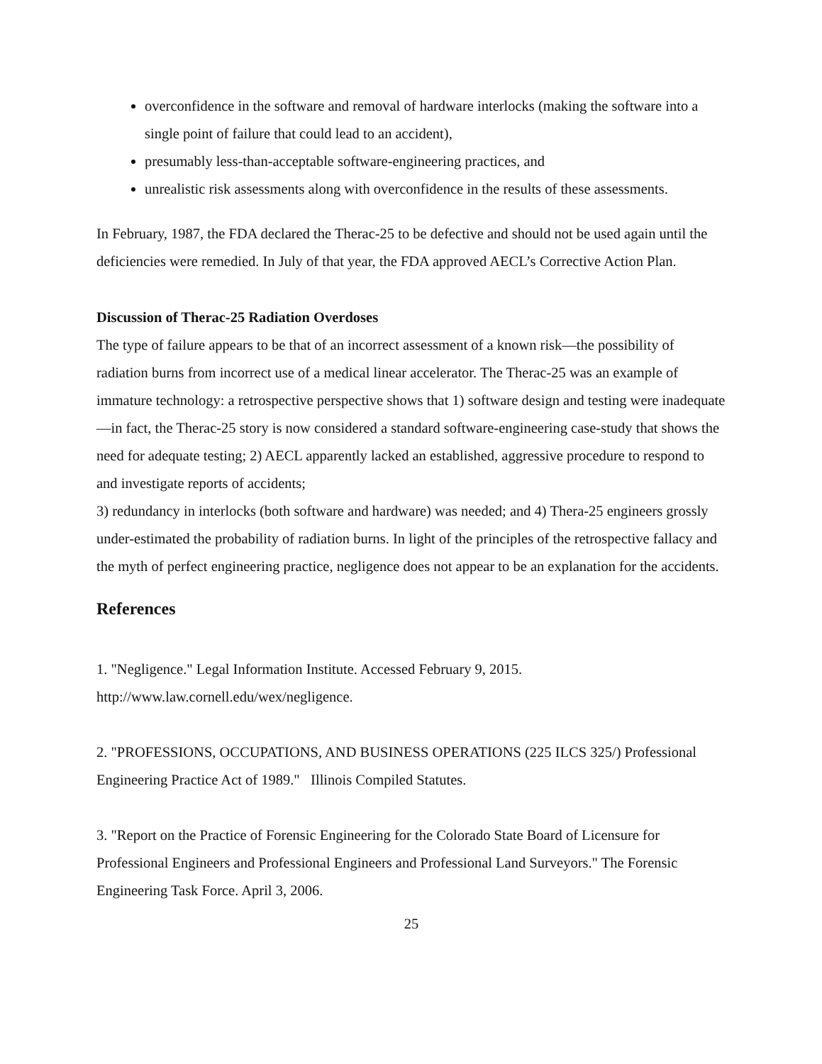overconfidence in the software and removal of hardware interlocks (making the software into a single point of failure that could lead to an accident),
presumably less-than-acceptable software-engineering practices, and
unrealistic risk assessments along with overconfidence in the results of these assessments.
In February, 1987, the FDA declared the Therac-25 to be defective and should not be used again until the deficiencies were remedied. In July of that year, the FDA approved AECL’s Corrective Action Plan.
Discussion of Therac-25 Radiation Overdoses
The type of failure appears to be that of an incorrect assessment of a known risk—the possibility of radiation burns from incorrect use of a medical linear accelerator. The Therac-25 was an example of immature technology: a retrospective perspective shows that 1) software design and testing were inadequate—in fact, the Therac-25 story is now considered a standard software-engineering case-study that shows the need for adequate testing; 2) AECL apparently lacked an established, aggressive procedure to respond to and investigate reports of accidents;
3) redundancy in interlocks (both software and hardware) was needed; and 4) Thera-25 engineers grossly under-estimated the probability of radiation burns. In light of the principles of the retrospective fallacy and the myth of perfect engineering practice, negligence does not appear to be an explanation for the accidents.
References
1. "Negligence." Legal Information Institute. Accessed February 9, 2015. http://www.law.cornell.edu/wex/negligence.
2. "PROFESSIONS, OCCUPATIONS, AND BUSINESS OPERATIONS (225 ILCS 325/) Professional Engineering Practice Act of 1989." Illinois Compiled Statutes.
3. "Report on the Practice of Forensic Engineering for the Colorado State Board of Licensure for Professional Engineers and Professional Engineers and Professional Land Surveyors." The Forensic Engineering Task Force. April 3, 2006.
25